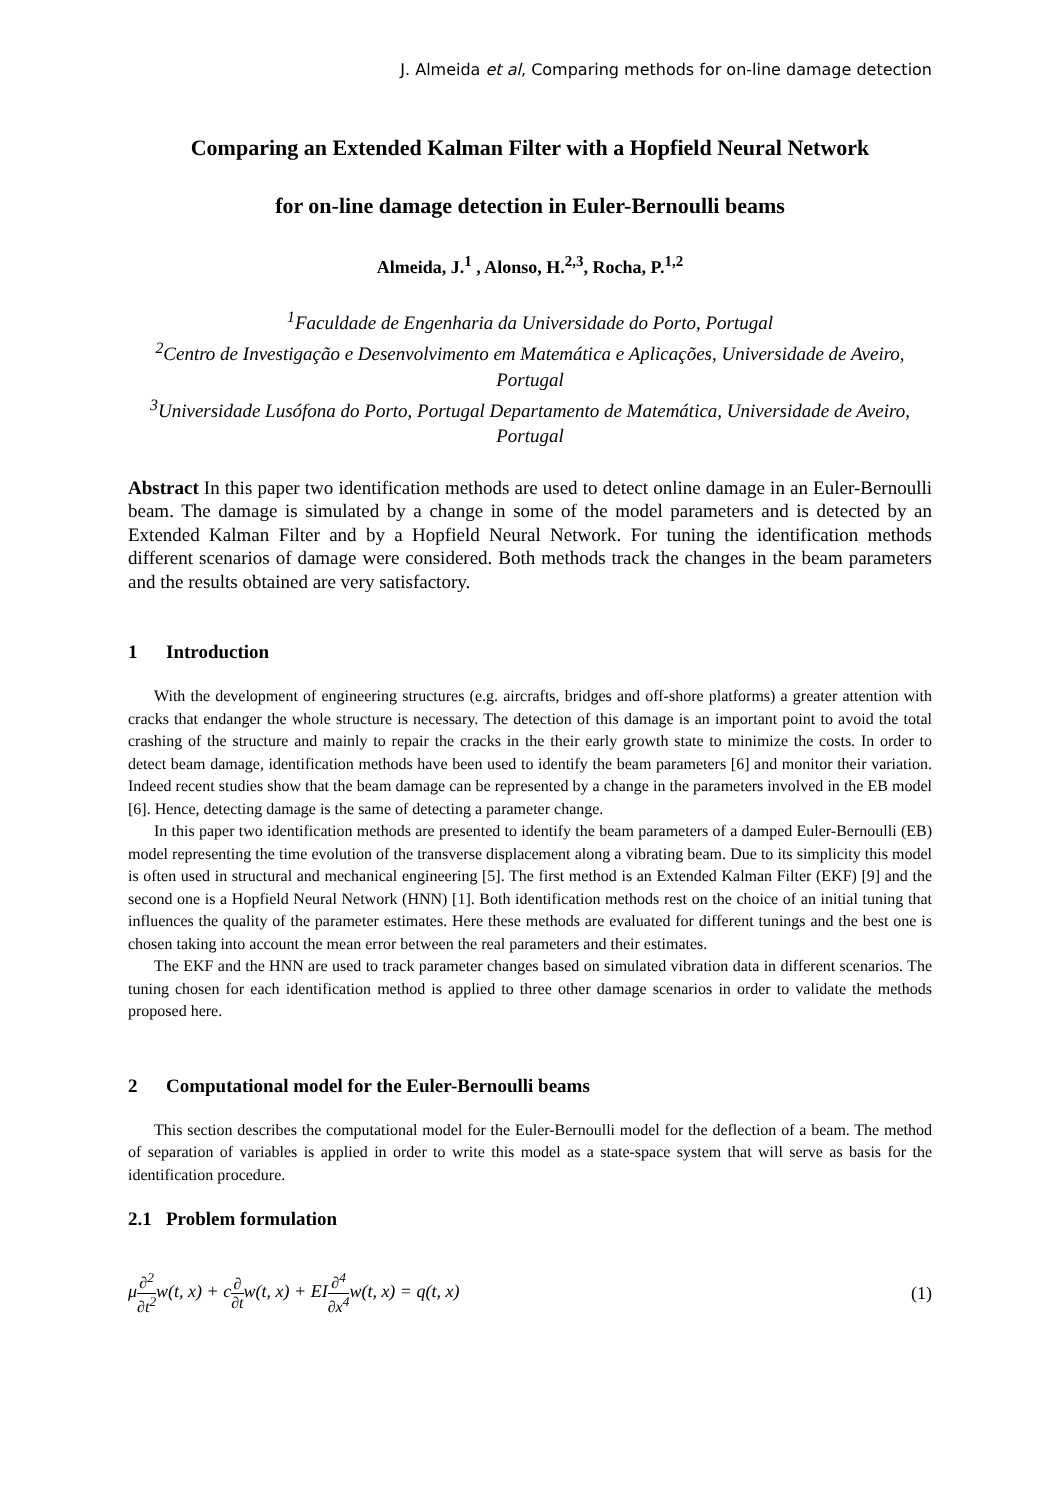J. Almeida et al, Comparing methods for on-line damage detection
Comparing an Extended Kalman Filter with a Hopfield Neural Network
for on-line damage detection in Euler-Bernoulli beams
Almeida, J.<sup>1</sup> , Alonso, H.<sup>2,3</sup>, Rocha, P.<sup>1,2</sup>
<sup>1</sup> Faculdade de Engenharia da Universidade do Porto, Portugal
<sup>2</sup> Centro de Investigação e Desenvolvimento em Matemática e Aplicações, Universidade de Aveiro, Portugal
<sup>3</sup> Universidade Lusófona do Porto, Portugal Departamento de Matemática, Universidade de Aveiro, Portugal
Abstract In this paper two identification methods are used to detect online damage in an Euler-Bernoulli beam. The damage is simulated by a change in some of the model parameters and is detected by an Extended Kalman Filter and by a Hopfield Neural Network. For tuning the identification methods different scenarios of damage were considered. Both methods track the changes in the beam parameters and the results obtained are very satisfactory.
1 Introduction
With the development of engineering structures (e.g. aircrafts, bridges and off-shore platforms) a greater attention with cracks that endanger the whole structure is necessary. The detection of this damage is an important point to avoid the total crashing of the structure and mainly to repair the cracks in the their early growth state to minimize the costs. In order to detect beam damage, identification methods have been used to identify the beam parameters [6] and monitor their variation. Indeed recent studies show that the beam damage can be represented by a change in the parameters involved in the EB model [6]. Hence, detecting damage is the same of detecting a parameter change.
In this paper two identification methods are presented to identify the beam parameters of a damped Euler-Bernoulli (EB) model representing the time evolution of the transverse displacement along a vibrating beam. Due to its simplicity this model is often used in structural and mechanical engineering [5]. The first method is an Extended Kalman Filter (EKF) [9] and the second one is a Hopfield Neural Network (HNN) [1]. Both identification methods rest on the choice of an initial tuning that influences the quality of the parameter estimates. Here these methods are evaluated for different tunings and the best one is chosen taking into account the mean error between the real parameters and their estimates.
The EKF and the HNN are used to track parameter changes based on simulated vibration data in different scenarios. The tuning chosen for each identification method is applied to three other damage scenarios in order to validate the methods proposed here.
2 Computational model for the Euler-Bernoulli beams
This section describes the computational model for the Euler-Bernoulli model for the deflection of a beam. The method of separation of variables is applied in order to write this model as a state-space system that will serve as basis for the identification procedure.
2.1 Problem formulation
μ∂<sup>2</sup> ∂t<sup>2</sup>w(t, x) + c∂ ∂tw(t, x) + EI∂<sup>4</sup> ∂x<sup>4</sup>w(t, x) = q(t, x)
(1)